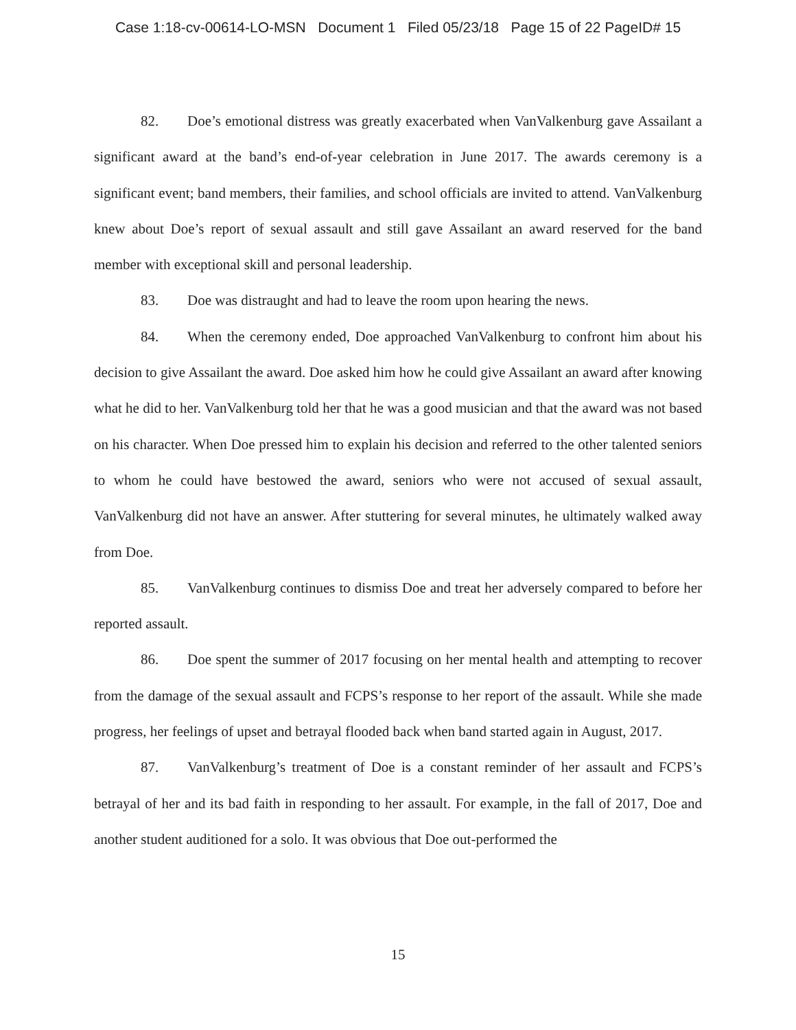Case 1:18-cv-00614-LO-MSN Document 1 Filed 05/23/18 Page 15 of 22 PageID# 15
82. Doe’s emotional distress was greatly exacerbated when VanValkenburg gave Assailant a significant award at the band’s end-of-year celebration in June 2017. The awards ceremony is a significant event; band members, their families, and school officials are invited to attend. VanValkenburg knew about Doe’s report of sexual assault and still gave Assailant an award reserved for the band member with exceptional skill and personal leadership.
83. Doe was distraught and had to leave the room upon hearing the news.
84. When the ceremony ended, Doe approached VanValkenburg to confront him about his decision to give Assailant the award. Doe asked him how he could give Assailant an award after knowing what he did to her. VanValkenburg told her that he was a good musician and that the award was not based on his character. When Doe pressed him to explain his decision and referred to the other talented seniors to whom he could have bestowed the award, seniors who were not accused of sexual assault, VanValkenburg did not have an answer. After stuttering for several minutes, he ultimately walked away from Doe.
85. VanValkenburg continues to dismiss Doe and treat her adversely compared to before her reported assault.
86. Doe spent the summer of 2017 focusing on her mental health and attempting to recover from the damage of the sexual assault and FCPS’s response to her report of the assault. While she made progress, her feelings of upset and betrayal flooded back when band started again in August, 2017.
87. VanValkenburg’s treatment of Doe is a constant reminder of her assault and FCPS’s betrayal of her and its bad faith in responding to her assault. For example, in the fall of 2017, Doe and another student auditioned for a solo. It was obvious that Doe out-performed the
15